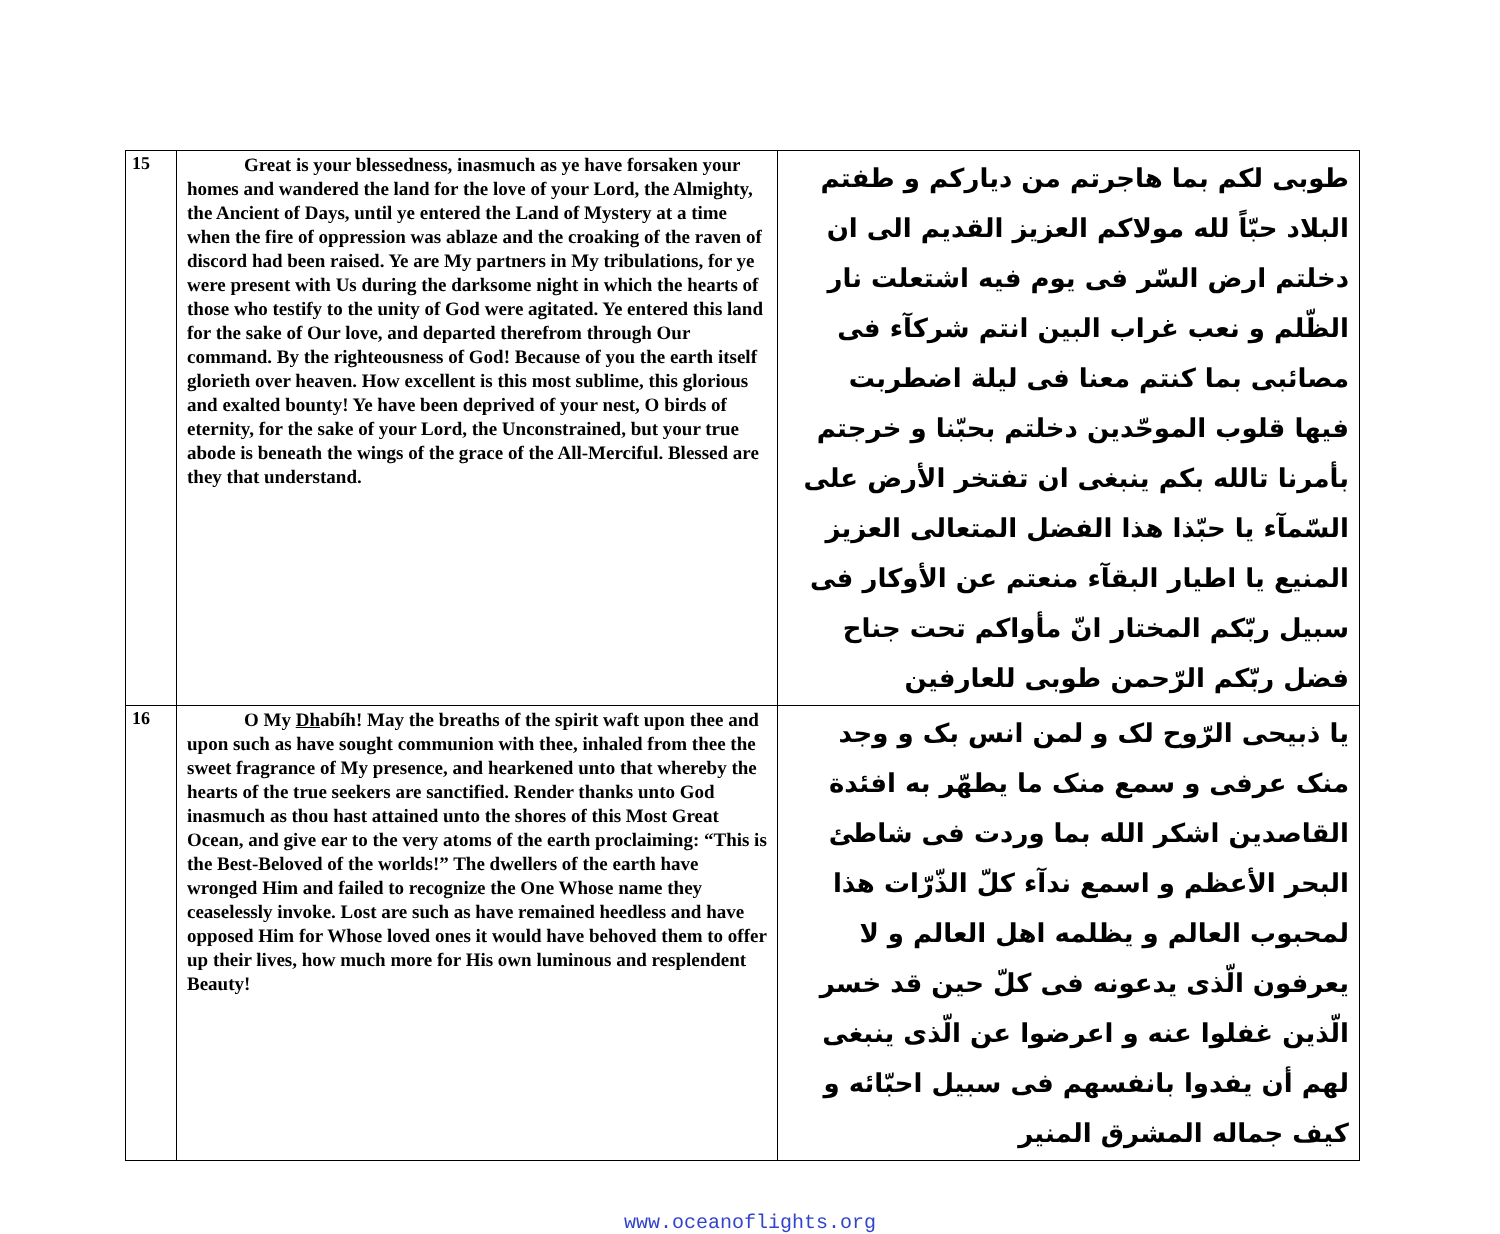| 15 | Great is your blessedness, inasmuch as ye have forsaken your homes and wandered the land for the love of your Lord, the Almighty, the Ancient of Days, until ye entered the Land of Mystery at a time when the fire of oppression was ablaze and the croaking of the raven of discord had been raised. Ye are My partners in My tribulations, for ye were present with Us during the darksome night in which the hearts of those who testify to the unity of God were agitated. Ye entered this land for the sake of Our love, and departed therefrom through Our command. By the righteousness of God! Because of you the earth itself glorieth over heaven. How excellent is this most sublime, this glorious and exalted bounty! Ye have been deprived of your nest, O birds of eternity, for the sake of your Lord, the Unconstrained, but your true abode is beneath the wings of the grace of the All-Merciful. Blessed are they that understand. | طوبى لكم بما هاجرتم من دياركم و طفتم البلاد حبّاً لله مولاكم العزيز القديم الى ان دخلتم ارض السّر فى يوم فيه اشتعلت نار الظّلم و نعب غراب البين انتم شركآء فى مصائبى بما كنتم معنا فى ليلة اضطربت فيها قلوب الموحّدين دخلتم بحبّنا و خرجتم بأمرنا تالله بكم ينبغى ان تفتخر الأرض على السّمآء يا حبّذا هذا الفضل المتعالى العزيز المنيع يا اطيار البقآء منعتم عن الأوكار فى سبيل ربّكم المختار انّ مأواكم تحت جناح فضل ربّكم الرّحمن طوبى للعارفين |
| 16 | O My Dh abíh! May the breaths of the spirit waft upon thee and upon such as have sought communion with thee, inhaled from thee the sweet fragrance of My presence, and hearkened unto that whereby the hearts of the true seekers are sanctified. Render thanks unto God inasmuch as thou hast attained unto the shores of this Most Great Ocean, and give ear to the very atoms of the earth proclaiming: “This is the Best-Beloved of the worlds!” The dwellers of the earth have wronged Him and failed to recognize the One Whose name they ceaselessly invoke. Lost are such as have remained heedless and have opposed Him for Whose loved ones it would have behoved them to offer up their lives, how much more for His own luminous and resplendent Beauty! | يا ذبيحى الرّوح لک و لمن انس بک و وجد منک عرفى و سمع منک ما يطهّر به افئدة القاصدين اشكر الله بما وردت فى شاطئ البحر الأعظم و اسمع ندآء كلّ الذّرّات هذا لمحبوب العالم و يظلمه اهل العالم و لا يعرفون الّذى يدعونه فى كلّ حين قد خسر الّذين غفلوا عنه و اعرضوا عن الّذى ينبغى لهم أن يفدوا بانفسهم فى سبيل احبّائه و كيف جماله المشرق المنير |
www.oceanoflights.org